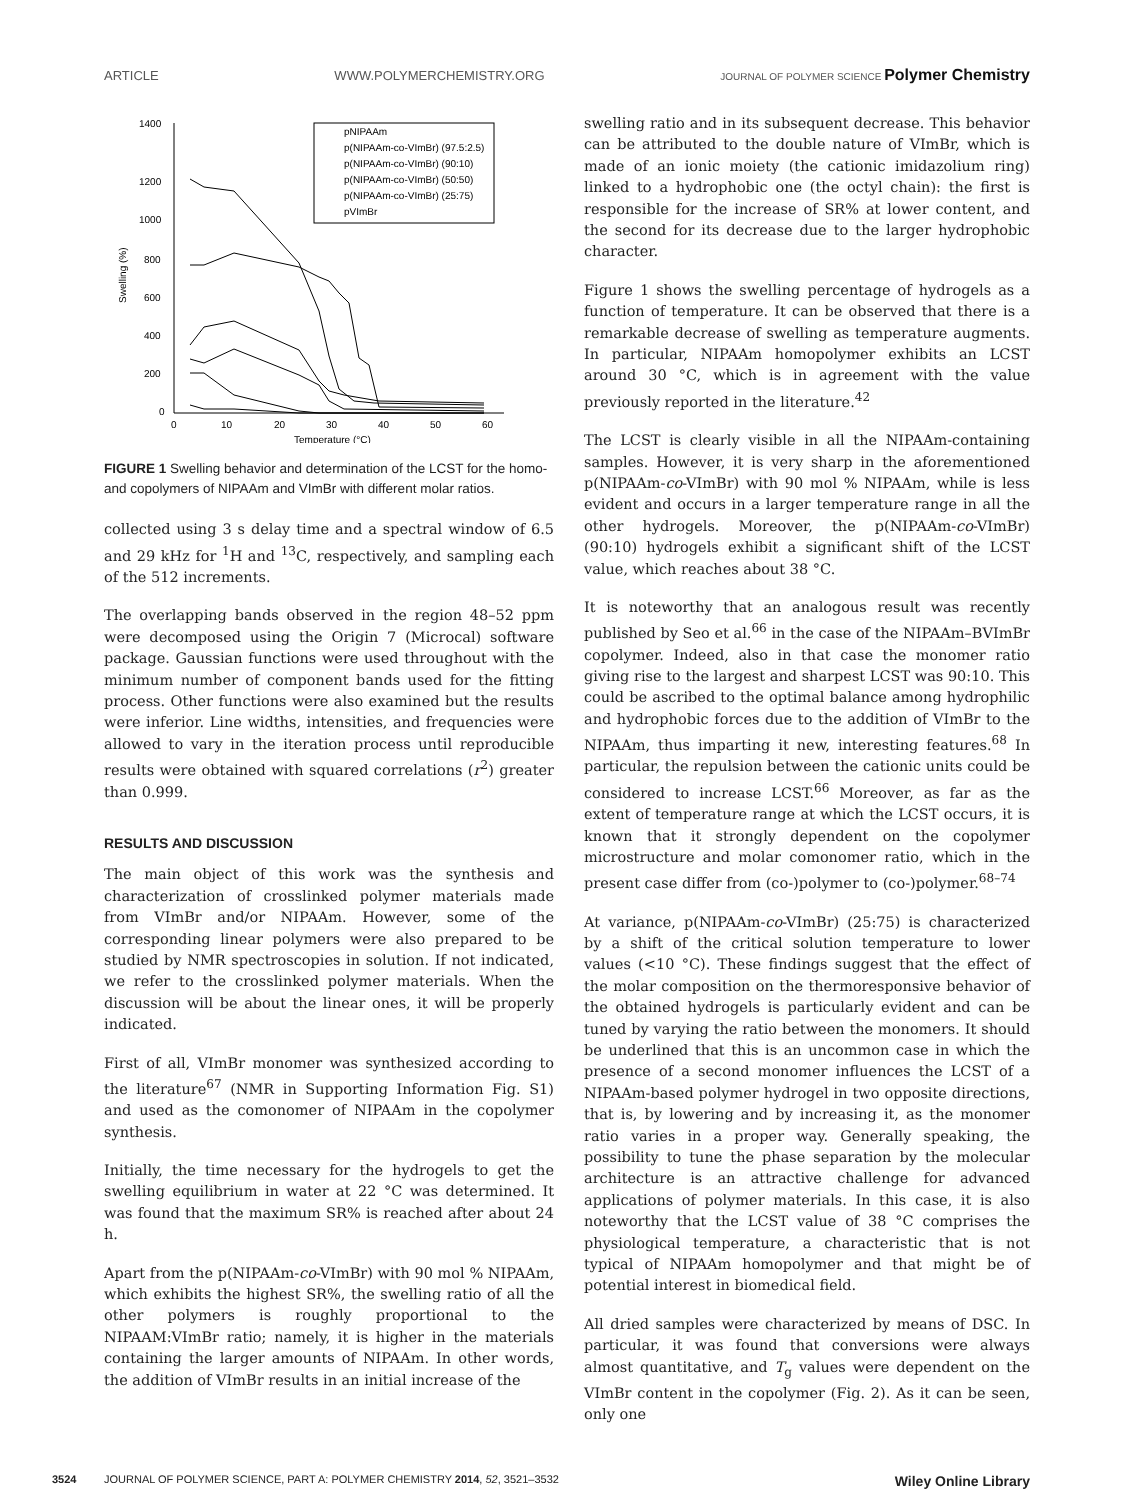ARTICLE WWW.POLYMERCHEMISTRY.ORG JOURNAL OF POLYMER SCIENCE Polymer Chemistry
1400
1200
1000
800
600
400
200
0
0
10
20
30
40
50
60
Temperature (°C)
Swelling (%)
pNIPAAm
p(NIPAAm-co-VImBr) (97.5:2.5)
p(NIPAAm-co-VImBr) (90:10)
p(NIPAAm-co-VImBr) (50:50)
p(NIPAAm-co-VImBr) (25:75)
pVImBr
FIGURE 1 Swelling behavior and determination of the LCST for the homo- and copolymers of NIPAAm and VImBr with different molar ratios.
collected using 3 s delay time and a spectral window of 6.5 and 29 kHz for <sup>1</sup>H and <sup>13</sup>C, respectively, and sampling each of the 512 increments.
The overlapping bands observed in the region 48–52 ppm were decomposed using the Origin 7 (Microcal) software package. Gaussian functions were used throughout with the minimum number of component bands used for the fitting process. Other functions were also examined but the results were inferior. Line widths, intensities, and frequencies were allowed to vary in the iteration process until reproducible results were obtained with squared correlations (r<sup>2</sup>) greater than 0.999.
RESULTS AND DISCUSSION
The main object of this work was the synthesis and characterization of crosslinked polymer materials made from VImBr and/or NIPAAm. However, some of the corresponding linear polymers were also prepared to be studied by NMR spectroscopies in solution. If not indicated, we refer to the crosslinked polymer materials. When the discussion will be about the linear ones, it will be properly indicated.
First of all, VImBr monomer was synthesized according to the literature<sup>67</sup> (NMR in Supporting Information Fig. S1) and used as the comonomer of NIPAAm in the copolymer synthesis.
Initially, the time necessary for the hydrogels to get the swelling equilibrium in water at 22 °C was determined. It was found that the maximum SR% is reached after about 24 h.
Apart from the p(NIPAAm-co-VImBr) with 90 mol % NIPAAm, which exhibits the highest SR%, the swelling ratio of all the other polymers is roughly proportional to the NIPAAM:VImBr ratio; namely, it is higher in the materials containing the larger amounts of NIPAAm. In other words, the addition of VImBr results in an initial increase of the
swelling ratio and in its subsequent decrease. This behavior can be attributed to the double nature of VImBr, which is made of an ionic moiety (the cationic imidazolium ring) linked to a hydrophobic one (the octyl chain): the first is responsible for the increase of SR% at lower content, and the second for its decrease due to the larger hydrophobic character.
Figure 1 shows the swelling percentage of hydrogels as a function of temperature. It can be observed that there is a remarkable decrease of swelling as temperature augments. In particular, NIPAAm homopolymer exhibits an LCST around 30 °C, which is in agreement with the value previously reported in the literature.<sup>42</sup>
The LCST is clearly visible in all the NIPAAm-containing samples. However, it is very sharp in the aforementioned p(NIPAAm-co-VImBr) with 90 mol % NIPAAm, while is less evident and occurs in a larger temperature range in all the other hydrogels. Moreover, the p(NIPAAm-co-VImBr) (90:10) hydrogels exhibit a significant shift of the LCST value, which reaches about 38 °C.
It is noteworthy that an analogous result was recently published by Seo et al.<sup>66</sup> in the case of the NIPAAm–BVImBr copolymer. Indeed, also in that case the monomer ratio giving rise to the largest and sharpest LCST was 90:10. This could be ascribed to the optimal balance among hydrophilic and hydrophobic forces due to the addition of VImBr to the NIPAAm, thus imparting it new, interesting features.<sup>68</sup> In particular, the repulsion between the cationic units could be considered to increase LCST.<sup>66</sup> Moreover, as far as the extent of temperature range at which the LCST occurs, it is known that it strongly dependent on the copolymer microstructure and molar comonomer ratio, which in the present case differ from (co-)polymer to (co-)polymer.<sup>68–74</sup>
At variance, p(NIPAAm-co-VImBr) (25:75) is characterized by a shift of the critical solution temperature to lower values (<10 °C). These findings suggest that the effect of the molar composition on the thermoresponsive behavior of the obtained hydrogels is particularly evident and can be tuned by varying the ratio between the monomers. It should be underlined that this is an uncommon case in which the presence of a second monomer influences the LCST of a NIPAAm-based polymer hydrogel in two opposite directions, that is, by lowering and by increasing it, as the monomer ratio varies in a proper way. Generally speaking, the possibility to tune the phase separation by the molecular architecture is an attractive challenge for advanced applications of polymer materials. In this case, it is also noteworthy that the LCST value of 38 °C comprises the physiological temperature, a characteristic that is not typical of NIPAAm homopolymer and that might be of potential interest in biomedical field.
All dried samples were characterized by means of DSC. In particular, it was found that conversions were always almost quantitative, and T<sub>g</sub> values were dependent on the VImBr content in the copolymer (Fig. 2). As it can be seen, only one
3524 JOURNAL OF POLYMER SCIENCE, PART A: POLYMER CHEMISTRY 2014, 52, 3521–3532 Wiley Online Library